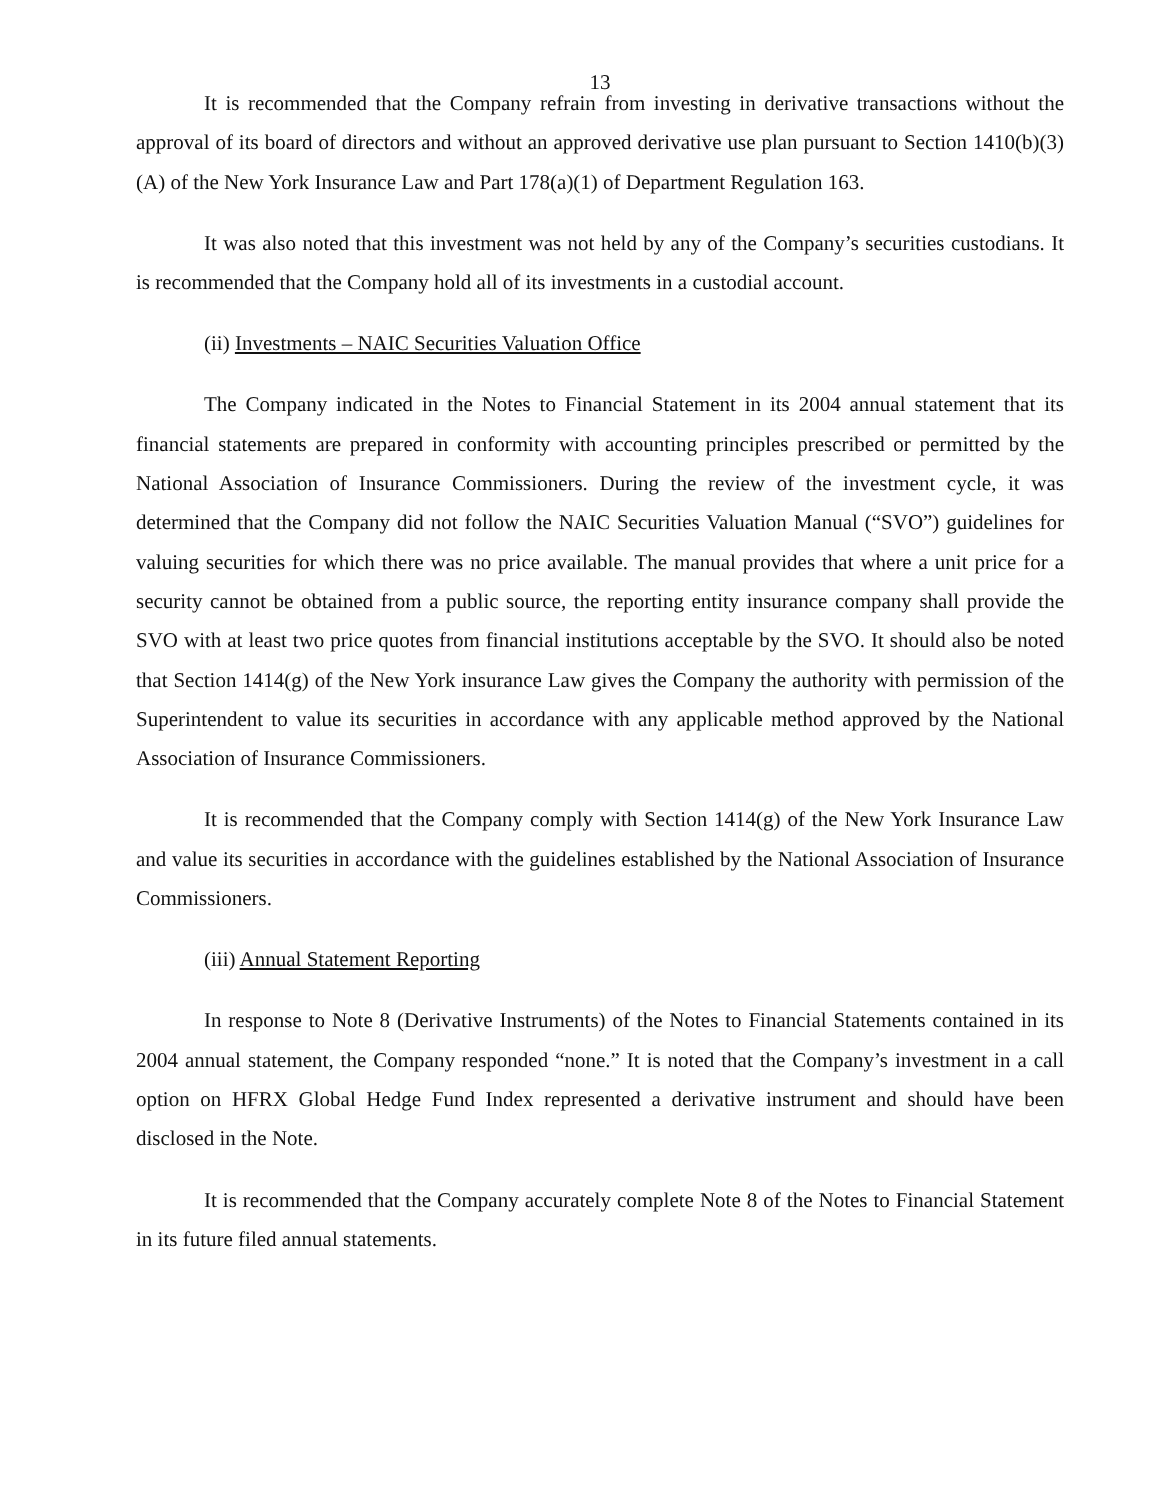13
It is recommended that the Company refrain from investing in derivative transactions without the approval of its board of directors and without an approved derivative use plan pursuant to Section 1410(b)(3)(A) of the New York Insurance Law and Part 178(a)(1) of Department Regulation 163.
It was also noted that this investment was not held by any of the Company’s securities custodians. It is recommended that the Company hold all of its investments in a custodial account.
(ii) Investments – NAIC Securities Valuation Office
The Company indicated in the Notes to Financial Statement in its 2004 annual statement that its financial statements are prepared in conformity with accounting principles prescribed or permitted by the National Association of Insurance Commissioners. During the review of the investment cycle, it was determined that the Company did not follow the NAIC Securities Valuation Manual (“SVO”) guidelines for valuing securities for which there was no price available. The manual provides that where a unit price for a security cannot be obtained from a public source, the reporting entity insurance company shall provide the SVO with at least two price quotes from financial institutions acceptable by the SVO. It should also be noted that Section 1414(g) of the New York insurance Law gives the Company the authority with permission of the Superintendent to value its securities in accordance with any applicable method approved by the National Association of Insurance Commissioners.
It is recommended that the Company comply with Section 1414(g) of the New York Insurance Law and value its securities in accordance with the guidelines established by the National Association of Insurance Commissioners.
(iii) Annual Statement Reporting
In response to Note 8 (Derivative Instruments) of the Notes to Financial Statements contained in its 2004 annual statement, the Company responded “none.” It is noted that the Company’s investment in a call option on HFRX Global Hedge Fund Index represented a derivative instrument and should have been disclosed in the Note.
It is recommended that the Company accurately complete Note 8 of the Notes to Financial Statement in its future filed annual statements.